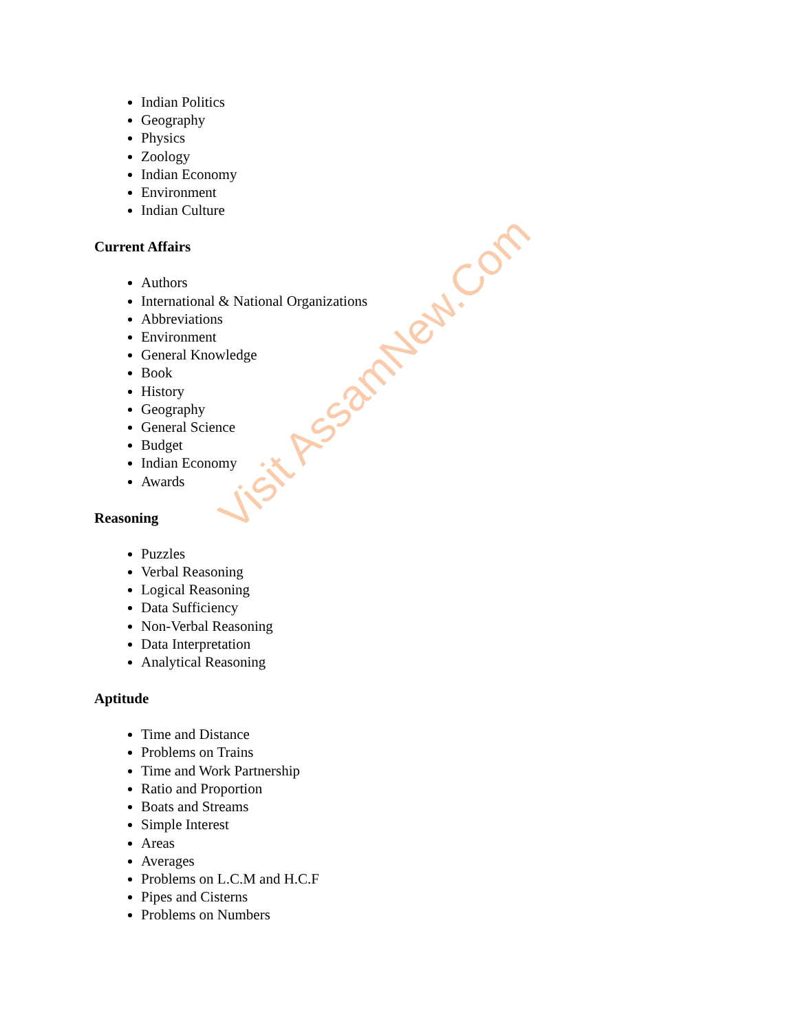Indian Politics
Geography
Physics
Zoology
Indian Economy
Environment
Indian Culture
Current Affairs
Authors
International & National Organizations
Abbreviations
Environment
General Knowledge
Book
History
Geography
General Science
Budget
Indian Economy
Awards
Reasoning
Puzzles
Verbal Reasoning
Logical Reasoning
Data Sufficiency
Non-Verbal Reasoning
Data Interpretation
Analytical Reasoning
Aptitude
Time and Distance
Problems on Trains
Time and Work Partnership
Ratio and Proportion
Boats and Streams
Simple Interest
Areas
Averages
Problems on L.C.M and H.C.F
Pipes and Cisterns
Problems on Numbers
Visit AssamNew.Com